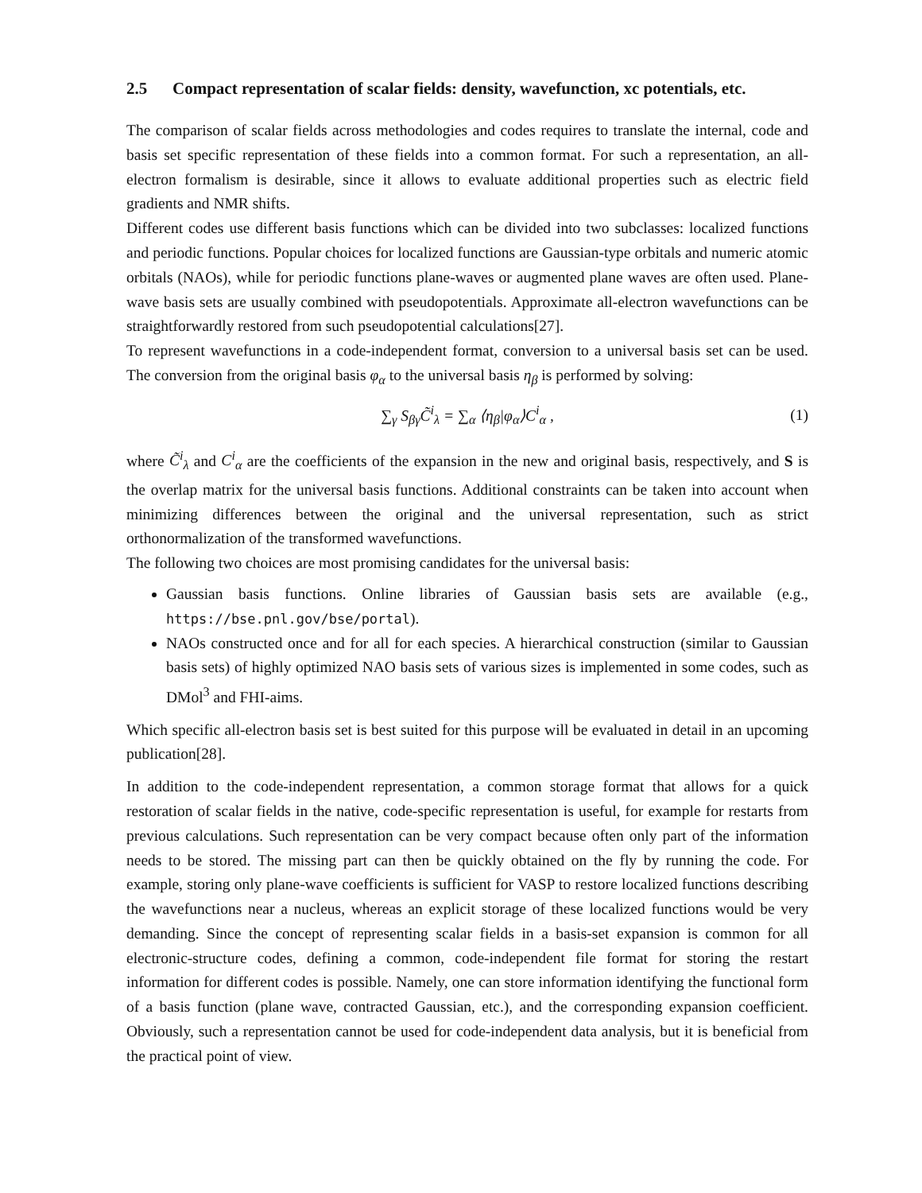2.5 Compact representation of scalar fields: density, wavefunction, xc potentials, etc.
The comparison of scalar fields across methodologies and codes requires to translate the internal, code and basis set specific representation of these fields into a common format. For such a representation, an all-electron formalism is desirable, since it allows to evaluate additional properties such as electric field gradients and NMR shifts.
Different codes use different basis functions which can be divided into two subclasses: localized functions and periodic functions. Popular choices for localized functions are Gaussian-type orbitals and numeric atomic orbitals (NAOs), while for periodic functions plane-waves or augmented plane waves are often used. Plane-wave basis sets are usually combined with pseudopotentials. Approximate all-electron wavefunctions can be straightforwardly restored from such pseudopotential calculations[27].
To represent wavefunctions in a code-independent format, conversion to a universal basis set can be used. The conversion from the original basis φ<sub>α</sub> to the universal basis η<sub>β</sub> is performed by solving:
∑<sub>γ</sub> S<sub>βγ</sub>C̃<sup>i</sup><sub>λ</sub> = ∑<sub>α</sub> ⟨η<sub>β</sub>|φ<sub>α</sub>⟩C<sup>i</sup><sub>α</sub> , (1)
where C̃<sup>i</sup><sub>λ</sub> and C<sup>i</sup><sub>α</sub> are the coefficients of the expansion in the new and original basis, respectively, and S is the overlap matrix for the universal basis functions. Additional constraints can be taken into account when minimizing differences between the original and the universal representation, such as strict orthonormalization of the transformed wavefunctions.
The following two choices are most promising candidates for the universal basis:
Gaussian basis functions. Online libraries of Gaussian basis sets are available (e.g., https://bse.pnl.gov/bse/portal).
NAOs constructed once and for all for each species. A hierarchical construction (similar to Gaussian basis sets) of highly optimized NAO basis sets of various sizes is implemented in some codes, such as DMol<sup>3</sup> and FHI-aims.
Which specific all-electron basis set is best suited for this purpose will be evaluated in detail in an upcoming publication[28].
In addition to the code-independent representation, a common storage format that allows for a quick restoration of scalar fields in the native, code-specific representation is useful, for example for restarts from previous calculations. Such representation can be very compact because often only part of the information needs to be stored. The missing part can then be quickly obtained on the fly by running the code. For example, storing only plane-wave coefficients is sufficient for VASP to restore localized functions describing the wavefunctions near a nucleus, whereas an explicit storage of these localized functions would be very demanding. Since the concept of representing scalar fields in a basis-set expansion is common for all electronic-structure codes, defining a common, code-independent file format for storing the restart information for different codes is possible. Namely, one can store information identifying the functional form of a basis function (plane wave, contracted Gaussian, etc.), and the corresponding expansion coefficient. Obviously, such a representation cannot be used for code-independent data analysis, but it is beneficial from the practical point of view.